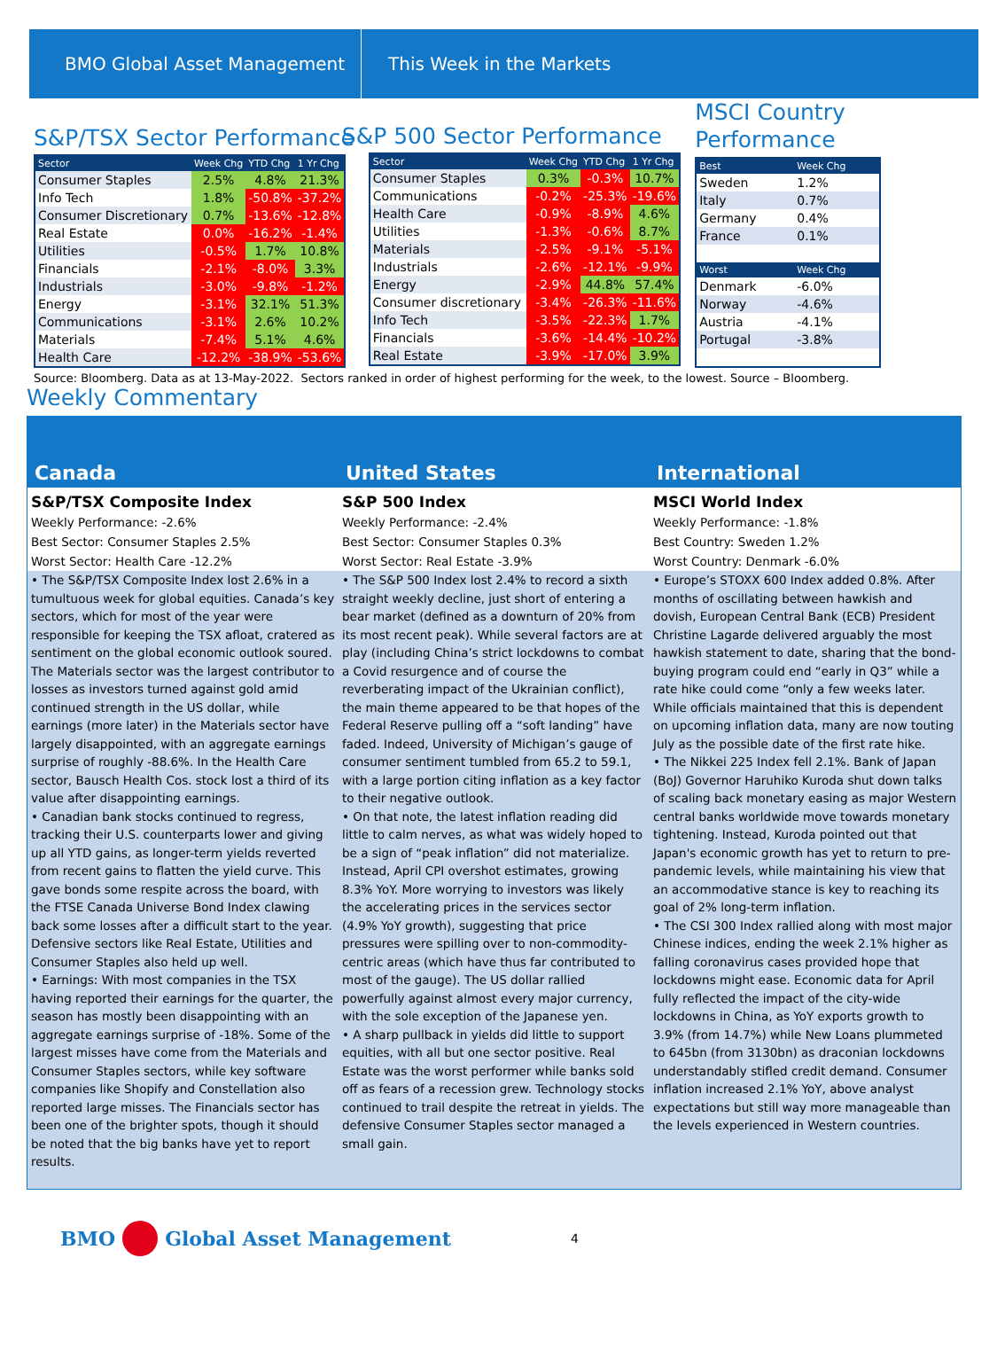BMO Global Asset Management This Week in the Markets
S&P/TSX Sector Performance
| Sector | Week Chg | YTD Chg | 1 Yr Chg |
| --- | --- | --- | --- |
| Consumer Staples | 2.5% | 4.8% | 21.3% |
| Info Tech | 1.8% | -50.8% | -37.2% |
| Consumer Discretionary | 0.7% | -13.6% | -12.8% |
| Real Estate | 0.0% | -16.2% | -1.4% |
| Utilities | -0.5% | 1.7% | 10.8% |
| Financials | -2.1% | -8.0% | 3.3% |
| Industrials | -3.0% | -9.8% | -1.2% |
| Energy | -3.1% | 32.1% | 51.3% |
| Communications | -3.1% | 2.6% | 10.2% |
| Materials | -7.4% | 5.1% | 4.6% |
| Health Care | -12.2% | -38.9% | -53.6% |
S&P 500 Sector Performance
| Sector | Week Chg | YTD Chg | 1 Yr Chg |
| --- | --- | --- | --- |
| Consumer Staples | 0.3% | -0.3% | 10.7% |
| Communications | -0.2% | -25.3% | -19.6% |
| Health Care | -0.9% | -8.9% | 4.6% |
| Utilities | -1.3% | -0.6% | 8.7% |
| Materials | -2.5% | -9.1% | -5.1% |
| Industrials | -2.6% | -12.1% | -9.9% |
| Energy | -2.9% | 44.8% | 57.4% |
| Consumer discretionary | -3.4% | -26.3% | -11.6% |
| Info Tech | -3.5% | -22.3% | 1.7% |
| Financials | -3.6% | -14.4% | -10.2% |
| Real Estate | -3.9% | -17.0% | 3.9% |
MSCI Country
Performance
| Best | Week Chg |
| --- | --- |
| Sweden | 1.2% |
| Italy | 0.7% |
| Germany | 0.4% |
| France | 0.1% |
| Worst | Week Chg |
| Denmark | -6.0% |
| Norway | -4.6% |
| Austria | -4.1% |
| Portugal | -3.8% |
Source: Bloomberg. Data as at 13-May-2022. Sectors ranked in order of highest performing for the week, to the lowest. Source – Bloomberg.
Weekly Commentary
Canada United States International
S&P/TSX Composite Index
Weekly Performance: -2.6%
Best Sector: Consumer Staples 2.5%
Worst Sector: Health Care -12.2%
S&P 500 Index
Weekly Performance: -2.4%
Best Sector: Consumer Staples 0.3%
Worst Sector: Real Estate -3.9%
MSCI World Index
Weekly Performance: -1.8%
Best Country: Sweden 1.2%
Worst Country: Denmark -6.0%
• The S&P/TSX Composite Index lost 2.6% in a tumultuous week for global equities. Canada’s key sectors, which for most of the year were responsible for keeping the TSX afloat, cratered as sentiment on the global economic outlook soured. The Materials sector was the largest contributor to losses as investors turned against gold amid continued strength in the US dollar, while earnings (more later) in the Materials sector have largely disappointed, with an aggregate earnings surprise of roughly -88.6%. In the Health Care sector, Bausch Health Cos. stock lost a third of its value after disappointing earnings.
• Canadian bank stocks continued to regress, tracking their U.S. counterparts lower and giving up all YTD gains, as longer-term yields reverted from recent gains to flatten the yield curve. This gave bonds some respite across the board, with the FTSE Canada Universe Bond Index clawing back some losses after a difficult start to the year. Defensive sectors like Real Estate, Utilities and Consumer Staples also held up well.
• Earnings: With most companies in the TSX having reported their earnings for the quarter, the season has mostly been disappointing with an aggregate earnings surprise of -18%. Some of the largest misses have come from the Materials and Consumer Staples sectors, while key software companies like Shopify and Constellation also reported large misses. The Financials sector has been one of the brighter spots, though it should be noted that the big banks have yet to report results.
• The S&P 500 Index lost 2.4% to record a sixth straight weekly decline, just short of entering a bear market (defined as a downturn of 20% from its most recent peak). While several factors are at play (including China’s strict lockdowns to combat a Covid resurgence and of course the reverberating impact of the Ukrainian conflict), the main theme appeared to be that hopes of the Federal Reserve pulling off a “soft landing” have faded. Indeed, University of Michigan’s gauge of consumer sentiment tumbled from 65.2 to 59.1, with a large portion citing inflation as a key factor to their negative outlook.
• On that note, the latest inflation reading did little to calm nerves, as what was widely hoped to be a sign of “peak inflation” did not materialize. Instead, April CPI overshot estimates, growing 8.3% YoY. More worrying to investors was likely the accelerating prices in the services sector (4.9% YoY growth), suggesting that price pressures were spilling over to non-commodity-centric areas (which have thus far contributed to most of the gauge). The US dollar rallied powerfully against almost every major currency, with the sole exception of the Japanese yen.
• A sharp pullback in yields did little to support equities, with all but one sector positive. Real Estate was the worst performer while banks sold off as fears of a recession grew. Technology stocks continued to trail despite the retreat in yields. The defensive Consumer Staples sector managed a small gain.
• Europe’s STOXX 600 Index added 0.8%. After months of oscillating between hawkish and dovish, European Central Bank (ECB) President Christine Lagarde delivered arguably the most hawkish statement to date, sharing that the bond-buying program could end “early in Q3” while a rate hike could come “only a few weeks later. While officials maintained that this is dependent on upcoming inflation data, many are now touting July as the possible date of the first rate hike.
• The Nikkei 225 Index fell 2.1%. Bank of Japan (BoJ) Governor Haruhiko Kuroda shut down talks of scaling back monetary easing as major Western central banks worldwide move towards monetary tightening. Instead, Kuroda pointed out that Japan's economic growth has yet to return to pre-pandemic levels, while maintaining his view that an accommodative stance is key to reaching its goal of 2% long-term inflation.
• The CSI 300 Index rallied along with most major Chinese indices, ending the week 2.1% higher as falling coronavirus cases provided hope that lockdowns might ease. Economic data for April fully reflected the impact of the city-wide lockdowns in China, as YoY exports growth to 3.9% (from 14.7%) while New Loans plummeted to 645bn (from 3130bn) as draconian lockdowns understandably stifled credit demand. Consumer inflation increased 2.1% YoY, above analyst expectations but still way more manageable than the levels experienced in Western countries.
BMO
Global Asset Management 4